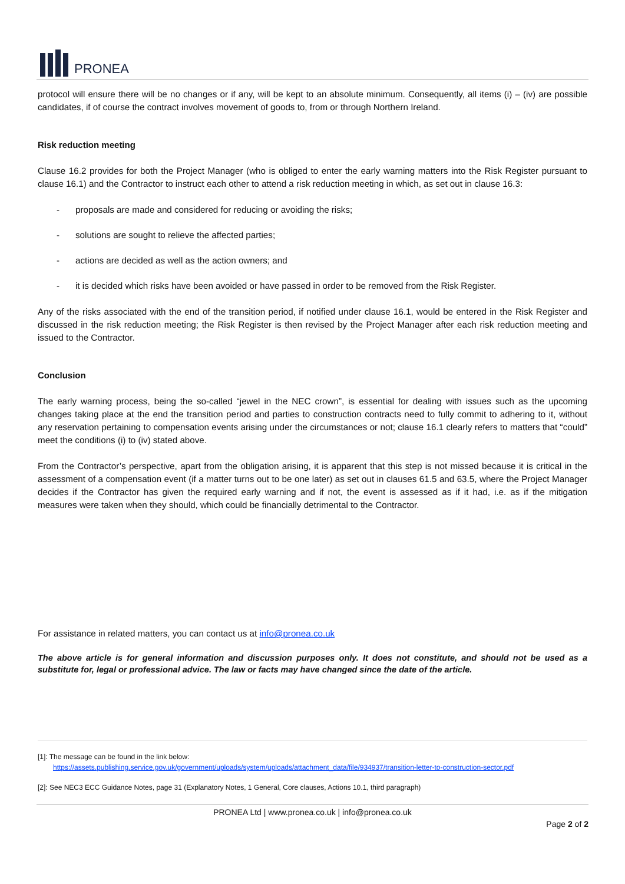PRONEA
protocol will ensure there will be no changes or if any, will be kept to an absolute minimum. Consequently, all items (i) – (iv) are possible candidates, if of course the contract involves movement of goods to, from or through Northern Ireland.
Risk reduction meeting
Clause 16.2 provides for both the Project Manager (who is obliged to enter the early warning matters into the Risk Register pursuant to clause 16.1) and the Contractor to instruct each other to attend a risk reduction meeting in which, as set out in clause 16.3:
- proposals are made and considered for reducing or avoiding the risks;
- solutions are sought to relieve the affected parties;
- actions are decided as well as the action owners; and
- it is decided which risks have been avoided or have passed in order to be removed from the Risk Register.
Any of the risks associated with the end of the transition period, if notified under clause 16.1, would be entered in the Risk Register and discussed in the risk reduction meeting; the Risk Register is then revised by the Project Manager after each risk reduction meeting and issued to the Contractor.
Conclusion
The early warning process, being the so-called “jewel in the NEC crown”, is essential for dealing with issues such as the upcoming changes taking place at the end the transition period and parties to construction contracts need to fully commit to adhering to it, without any reservation pertaining to compensation events arising under the circumstances or not; clause 16.1 clearly refers to matters that “could” meet the conditions (i) to (iv) stated above.
From the Contractor’s perspective, apart from the obligation arising, it is apparent that this step is not missed because it is critical in the assessment of a compensation event (if a matter turns out to be one later) as set out in clauses 61.5 and 63.5, where the Project Manager decides if the Contractor has given the required early warning and if not, the event is assessed as if it had, i.e. as if the mitigation measures were taken when they should, which could be financially detrimental to the Contractor.
For assistance in related matters, you can contact us at info@pronea.co.uk
The above article is for general information and discussion purposes only. It does not constitute, and should not be used as a substitute for, legal or professional advice. The law or facts may have changed since the date of the article.
[1]: The message can be found in the link below:
https://assets.publishing.service.gov.uk/government/uploads/system/uploads/attachment_data/file/934937/transition-letter-to-construction-sector.pdf
[2]: See NEC3 ECC Guidance Notes, page 31 (Explanatory Notes, 1 General, Core clauses, Actions 10.1, third paragraph)
PRONEA Ltd | www.pronea.co.uk | info@pronea.co.uk
Page 2 of 2